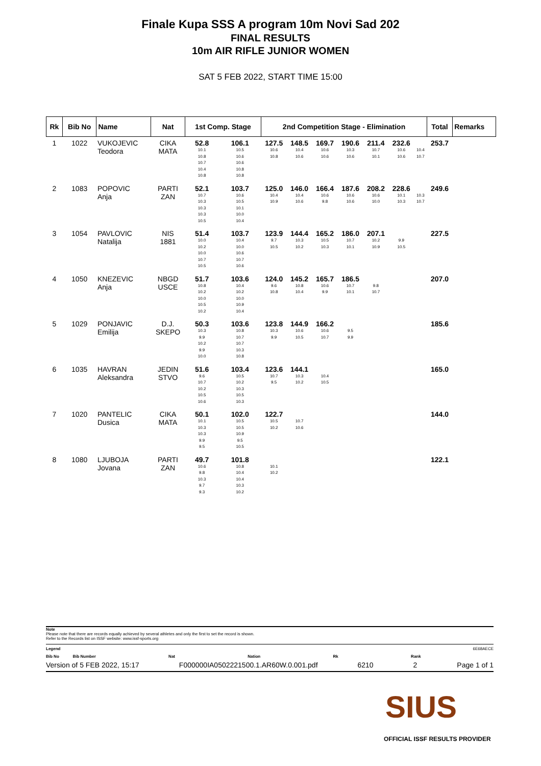Finale Kupa SSS A program 10m Novi Sad 202
FINAL RESULTS
10m AIR RIFLE JUNIOR WOMEN
SAT 5 FEB 2022, START TIME 15:00
| Rk | Bib No | Name | Nat | 1st Comp. Stage | | 2nd Competition Stage - Elimination | | | | | | | Total | Remarks |
| --- | --- | --- | --- | --- | --- | --- | --- | --- | --- | --- | --- | --- | --- | --- |
| 1 | 1022 | VUKOJEVIC Teodora | CIKA MATA | 52.8 10.1 10.8 10.7 10.4 10.8 | 106.1 10.5 10.6 10.6 10.8 10.8 | 127.5 10.6 10.8 | 148.5 10.4 10.6 | 169.7 10.6 10.6 | 190.6 10.3 10.6 | 211.4 10.7 10.1 | 232.6 10.6 10.6 | 10.4 10.7 | 253.7 | |
| 2 | 1083 | POPOVIC Anja | PARTI ZAN | 52.1 10.7 10.3 10.3 10.3 10.5 | 103.7 10.6 10.5 10.1 10.0 10.4 | 125.0 10.4 10.9 | 146.0 10.4 10.6 | 166.4 10.6 9.8 | 187.6 10.6 10.6 | 208.2 10.6 10.0 | 228.6 10.1 10.3 | 10.3 10.7 | 249.6 | |
| 3 | 1054 | PAVLOVIC Natalija | NIS 1881 | 51.4 10.0 10.2 10.0 10.7 10.5 | 103.7 10.4 10.0 10.6 10.7 10.6 | 123.9 9.7 10.5 | 144.4 10.3 10.2 | 165.2 10.5 10.3 | 186.0 10.7 10.1 | 207.1 10.2 10.9 | 9.9 10.5 | | 227.5 | |
| 4 | 1050 | KNEZEVIC Anja | NBGD USCE | 51.7 10.8 10.2 10.0 10.5 10.2 | 103.6 10.4 10.2 10.0 10.9 10.4 | 124.0 9.6 10.8 | 145.2 10.8 10.4 | 165.7 10.6 9.9 | 186.5 10.7 10.1 | 9.8 10.7 | | | 207.0 | |
| 5 | 1029 | PONJAVIC Emilija | D.J. SKEPO | 50.3 10.3 9.9 10.2 9.9 10.0 | 103.6 10.8 10.7 10.7 10.3 10.8 | 123.8 10.3 9.9 | 144.9 10.6 10.5 | 166.2 10.6 10.7 | 9.5 9.9 | | | | 185.6 | |
| 6 | 1035 | HAVRAN Aleksandra | JEDIN STVO | 51.6 9.6 10.7 10.2 10.5 10.6 | 103.4 10.5 10.2 10.3 10.5 10.3 | 123.6 10.7 9.5 | 144.1 10.3 10.2 | 10.4 10.5 | | | | | 165.0 | |
| 7 | 1020 | PANTELIC Dusica | CIKA MATA | 50.1 10.1 10.3 10.3 9.9 9.5 | 102.0 10.5 10.5 10.9 9.5 10.5 | 122.7 10.5 10.2 | 10.7 10.6 | | | | | | 144.0 | |
| 8 | 1080 | LJUBOJA Jovana | PARTI ZAN | 49.7 10.6 9.8 10.3 9.7 9.3 | 101.8 10.8 10.4 10.4 10.3 10.2 | 10.1 10.2 | | | | | | | 122.1 | |
Note
Please note that there are records equally achieved by several athletes and only the first to set the record is shown.
Refer to the Records list on ISSF website: www.issf-sports.org
Legend 6E68AECE
Bib No Bib Number Nat Nation Rk Rank
Version of 5 FEB 2022, 15:17 F000000IA0502221500.1.AR60W.0.001.pdf 6210 2 Page 1 of 1
SIUS
OFFICIAL ISSF RESULTS PROVIDER